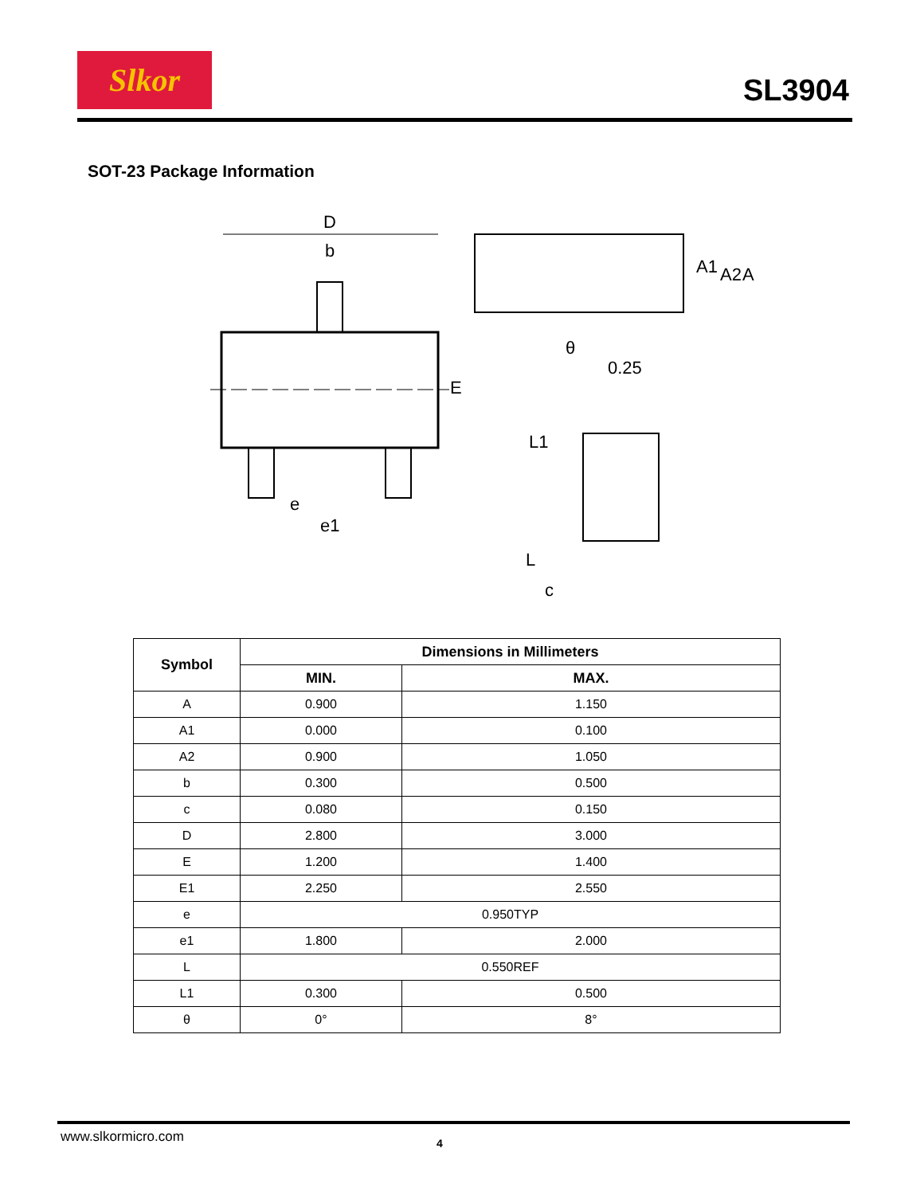Slkor
SL3904
SOT-23 Package Information
D
b
E
e
e1
A1
A2
A
θ
0.25
L1
L
c
| Symbol | Dimensions in Millimeters | |
| --- | --- | --- |
| | MIN. | MAX. |
| A | 0.900 | 1.150 |
| A1 | 0.000 | 0.100 |
| A2 | 0.900 | 1.050 |
| b | 0.300 | 0.500 |
| c | 0.080 | 0.150 |
| D | 2.800 | 3.000 |
| E | 1.200 | 1.400 |
| E1 | 2.250 | 2.550 |
| e | 0.950TYP | |
| e1 | 1.800 | 2.000 |
| L | 0.550REF | |
| L1 | 0.300 | 0.500 |
| θ | 0° | 8° |
www.slkormicro.com 4